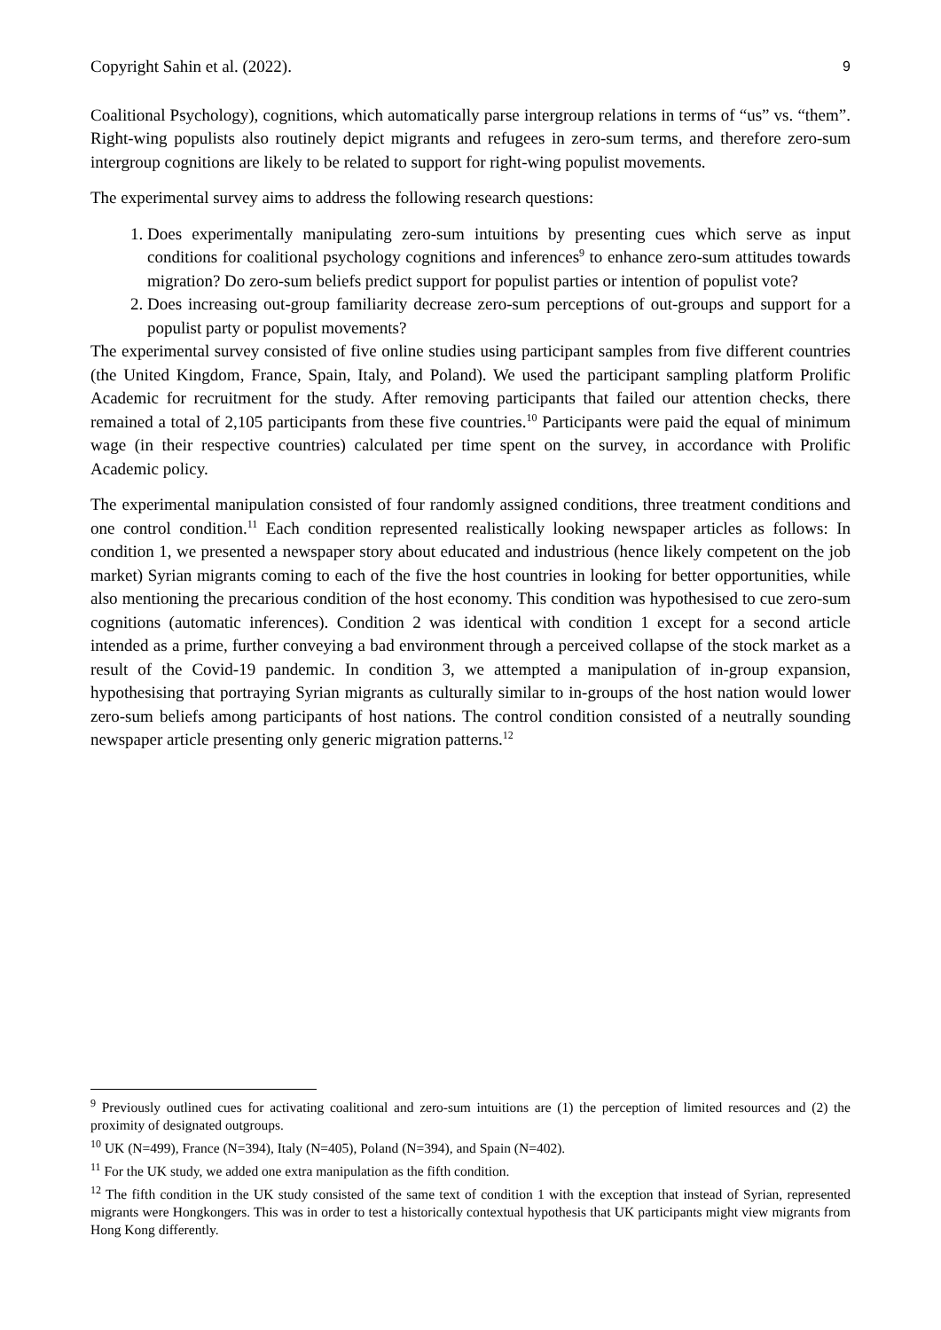Copyright Sahin et al. (2022). 9
Coalitional Psychology), cognitions, which automatically parse intergroup relations in terms of “us” vs. “them”. Right-wing populists also routinely depict migrants and refugees in zero-sum terms, and therefore zero-sum intergroup cognitions are likely to be related to support for right-wing populist movements.
The experimental survey aims to address the following research questions:
1. Does experimentally manipulating zero-sum intuitions by presenting cues which serve as input conditions for coalitional psychology cognitions and inferences<sup>9</sup> to enhance zero-sum attitudes towards migration? Do zero-sum beliefs predict support for populist parties or intention of populist vote?
2. Does increasing out-group familiarity decrease zero-sum perceptions of out-groups and support for a populist party or populist movements?
The experimental survey consisted of five online studies using participant samples from five different countries (the United Kingdom, France, Spain, Italy, and Poland). We used the participant sampling platform Prolific Academic for recruitment for the study. After removing participants that failed our attention checks, there remained a total of 2,105 participants from these five countries.<sup>10</sup> Participants were paid the equal of minimum wage (in their respective countries) calculated per time spent on the survey, in accordance with Prolific Academic policy.
The experimental manipulation consisted of four randomly assigned conditions, three treatment conditions and one control condition.<sup>11</sup> Each condition represented realistically looking newspaper articles as follows: In condition 1, we presented a newspaper story about educated and industrious (hence likely competent on the job market) Syrian migrants coming to each of the five the host countries in looking for better opportunities, while also mentioning the precarious condition of the host economy. This condition was hypothesised to cue zero-sum cognitions (automatic inferences). Condition 2 was identical with condition 1 except for a second article intended as a prime, further conveying a bad environment through a perceived collapse of the stock market as a result of the Covid-19 pandemic. In condition 3, we attempted a manipulation of in-group expansion, hypothesising that portraying Syrian migrants as culturally similar to in-groups of the host nation would lower zero-sum beliefs among participants of host nations. The control condition consisted of a neutrally sounding newspaper article presenting only generic migration patterns.<sup>12</sup>
<sup>9</sup> Previously outlined cues for activating coalitional and zero-sum intuitions are (1) the perception of limited resources and (2) the proximity of designated outgroups.
<sup>10</sup> UK (N=499), France (N=394), Italy (N=405), Poland (N=394), and Spain (N=402).
<sup>11</sup> For the UK study, we added one extra manipulation as the fifth condition.
<sup>12</sup> The fifth condition in the UK study consisted of the same text of condition 1 with the exception that instead of Syrian, represented migrants were Hongkongers. This was in order to test a historically contextual hypothesis that UK participants might view migrants from Hong Kong differently.